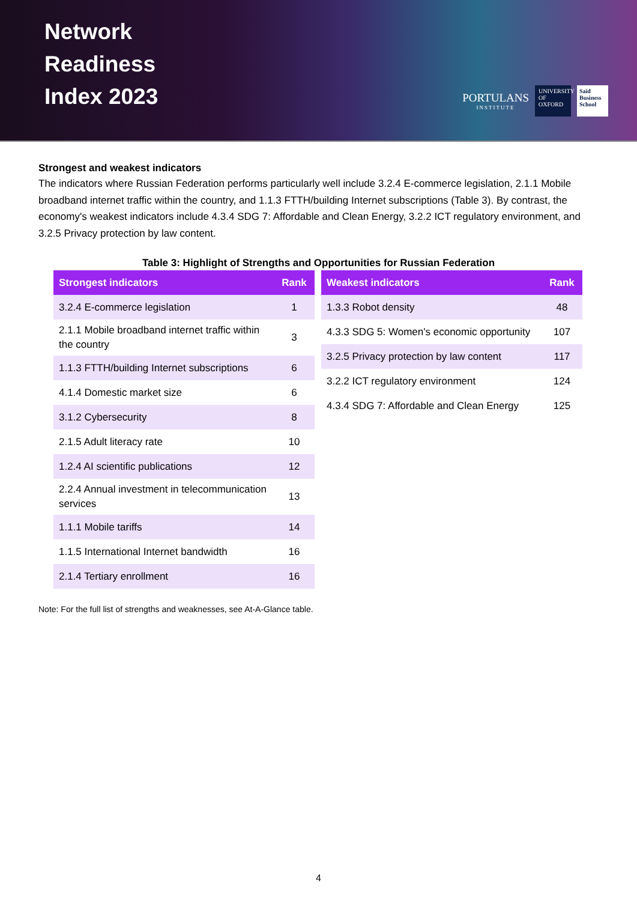Network
Readiness
Index 2023
PORTULANS
INSTITUTE
UNIVERSITY OF OXFORD
Saïd Business School
Strongest and weakest indicators
The indicators where Russian Federation performs particularly well include 3.2.4 E-commerce legislation, 2.1.1 Mobile broadband internet traffic within the country, and 1.1.3 FTTH/building Internet subscriptions (Table 3). By contrast, the economy's weakest indicators include 4.3.4 SDG 7: Affordable and Clean Energy, 3.2.2 ICT regulatory environment, and 3.2.5 Privacy protection by law content.
Table 3: Highlight of Strengths and Opportunities for Russian Federation
| Strongest indicators | Rank |
| --- | --- |
| 3.2.4 E-commerce legislation | 1 |
| 2.1.1 Mobile broadband internet traffic within the country | 3 |
| 1.1.3 FTTH/building Internet subscriptions | 6 |
| 4.1.4 Domestic market size | 6 |
| 3.1.2 Cybersecurity | 8 |
| 2.1.5 Adult literacy rate | 10 |
| 1.2.4 AI scientific publications | 12 |
| 2.2.4 Annual investment in telecommunication services | 13 |
| 1.1.1 Mobile tariffs | 14 |
| 1.1.5 International Internet bandwidth | 16 |
| 2.1.4 Tertiary enrollment | 16 |
| Weakest indicators | Rank |
| --- | --- |
| 1.3.3 Robot density | 48 |
| 4.3.3 SDG 5: Women's economic opportunity | 107 |
| 3.2.5 Privacy protection by law content | 117 |
| 3.2.2 ICT regulatory environment | 124 |
| 4.3.4 SDG 7: Affordable and Clean Energy | 125 |
Note: For the full list of strengths and weaknesses, see At-A-Glance table.
4